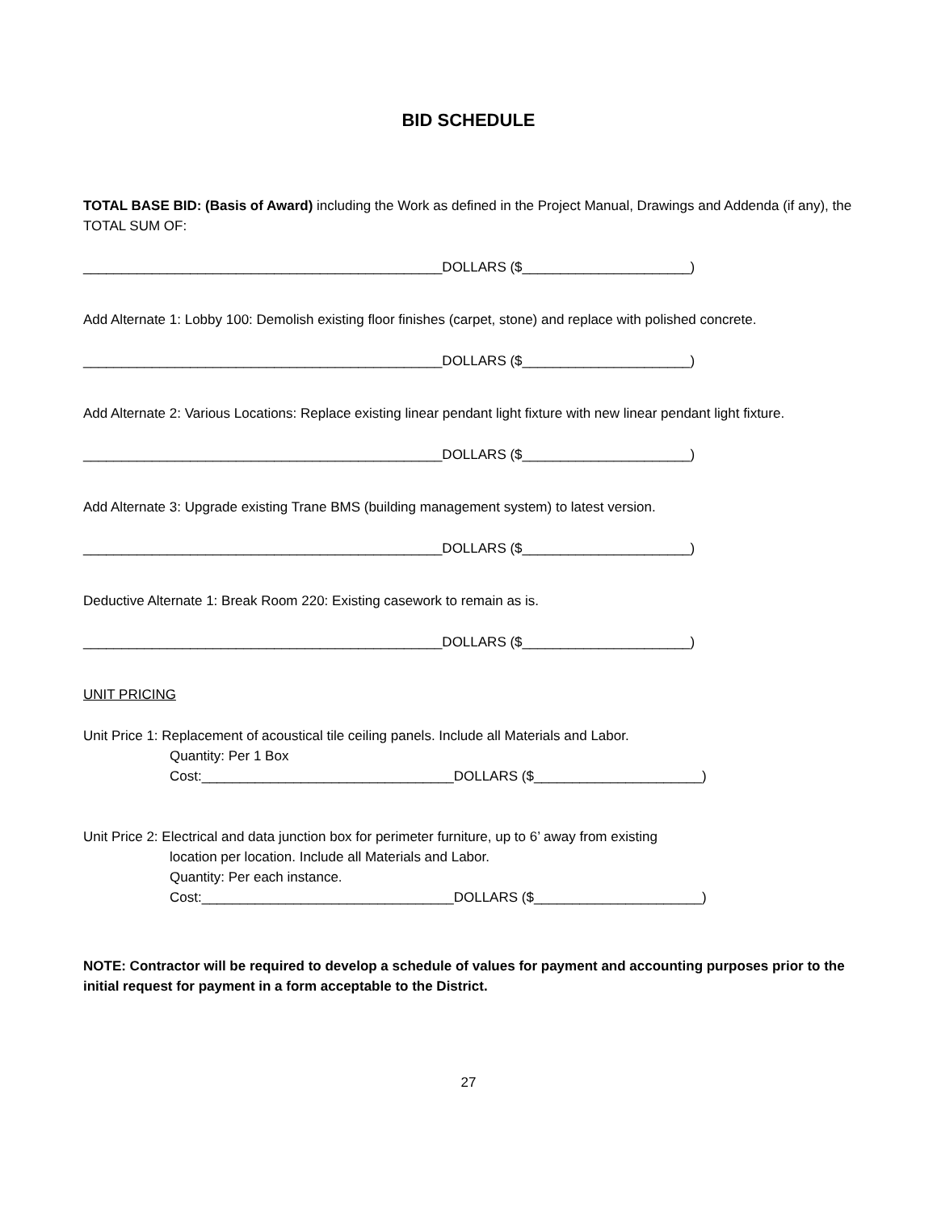BID SCHEDULE
TOTAL BASE BID: (Basis of Award) including the Work as defined in the Project Manual, Drawings and Addenda (if any), the TOTAL SUM OF:
_______________________________________________DOLLARS ($______________________)
Add Alternate 1: Lobby 100: Demolish existing floor finishes (carpet, stone) and replace with polished concrete.
_______________________________________________DOLLARS ($______________________)
Add Alternate 2: Various Locations: Replace existing linear pendant light fixture with new linear pendant light fixture.
_______________________________________________DOLLARS ($______________________)
Add Alternate 3: Upgrade existing Trane BMS (building management system) to latest version.
_______________________________________________DOLLARS ($______________________)
Deductive Alternate 1: Break Room 220: Existing casework to remain as is.
_______________________________________________DOLLARS ($______________________)
UNIT PRICING
Unit Price 1: Replacement of acoustical tile ceiling panels. Include all Materials and Labor.
Quantity: Per 1 Box
Cost:_________________________________DOLLARS ($______________________)
Unit Price 2: Electrical and data junction box for perimeter furniture, up to 6’ away from existing
location per location. Include all Materials and Labor.
Quantity: Per each instance.
Cost:_________________________________DOLLARS ($______________________)
NOTE: Contractor will be required to develop a schedule of values for payment and accounting purposes prior to the initial request for payment in a form acceptable to the District.
27